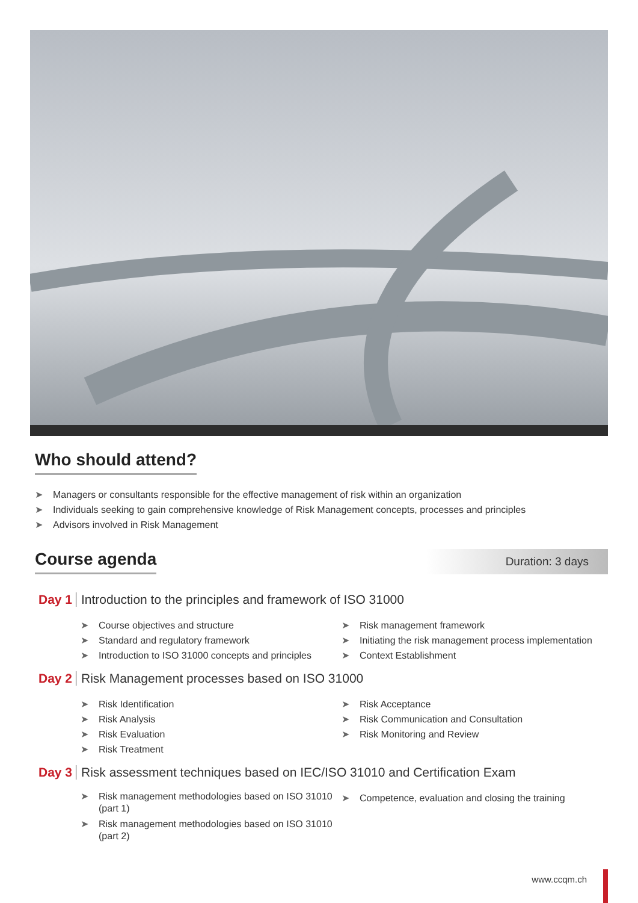Who should attend?
➤ Managers or consultants responsible for the effective management of risk within an organization
➤ Individuals seeking to gain comprehensive knowledge of Risk Management concepts, processes and principles
➤ Advisors involved in Risk Management
Course agenda
Duration: 3 days
Day 1
Introduction to the principles and framework of ISO 31000
➤ Course objectives and structure
➤ Standard and regulatory framework
➤ Introduction to ISO 31000 concepts and principles
➤ Risk management framework
➤ Initiating the risk management process implementation
➤ Context Establishment
Day 2
Risk Management processes based on ISO 31000
➤ Risk Identification
➤ Risk Analysis
➤ Risk Evaluation
➤ Risk Treatment
➤ Risk Acceptance
➤ Risk Communication and Consultation
➤ Risk Monitoring and Review
Day 3
Risk assessment techniques based on IEC/ISO 31010 and Certification Exam
➤ Risk management methodologies based on ISO 31010 (part 1)
➤ Risk management methodologies based on ISO 31010 (part 2)
➤ Competence, evaluation and closing the training
www.ccqm.ch